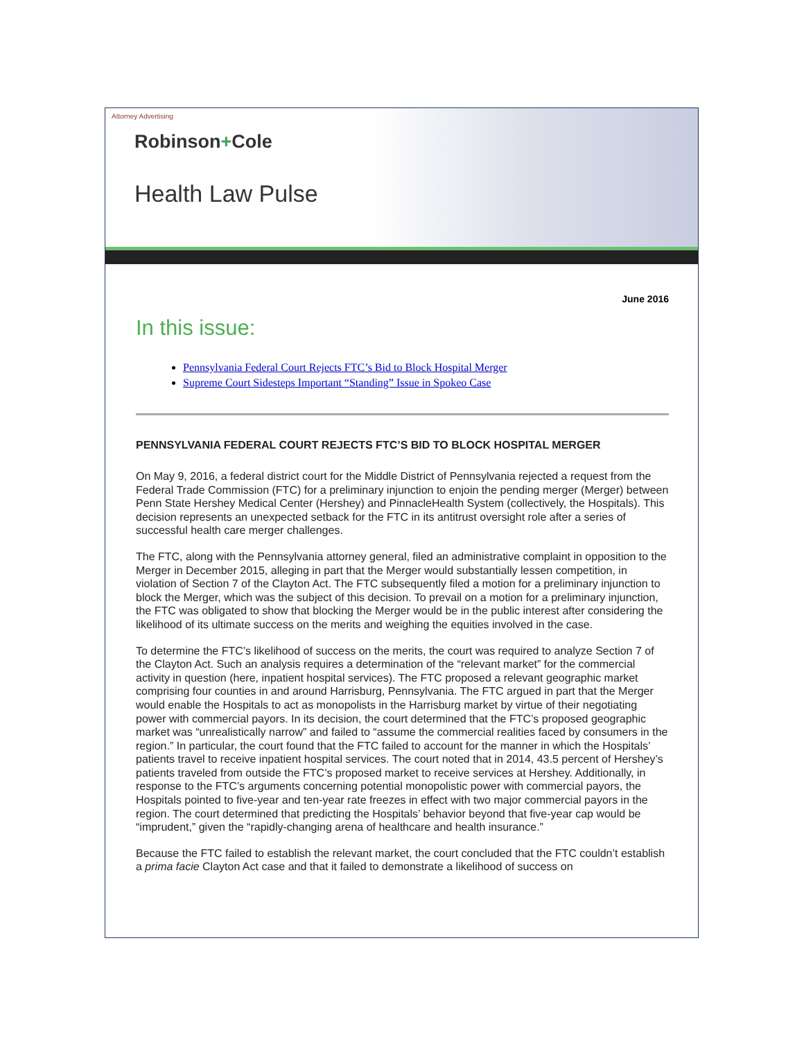Attorney Advertising
Robinson+Cole
Health Law Pulse
June 2016
In this issue:
Pennsylvania Federal Court Rejects FTC’s Bid to Block Hospital Merger
Supreme Court Sidesteps Important “Standing” Issue in Spokeo Case
PENNSYLVANIA FEDERAL COURT REJECTS FTC’S BID TO BLOCK HOSPITAL MERGER
On May 9, 2016, a federal district court for the Middle District of Pennsylvania rejected a request from the Federal Trade Commission (FTC) for a preliminary injunction to enjoin the pending merger (Merger) between Penn State Hershey Medical Center (Hershey) and PinnacleHealth System (collectively, the Hospitals). This decision represents an unexpected setback for the FTC in its antitrust oversight role after a series of successful health care merger challenges.
The FTC, along with the Pennsylvania attorney general, filed an administrative complaint in opposition to the Merger in December 2015, alleging in part that the Merger would substantially lessen competition, in violation of Section 7 of the Clayton Act. The FTC subsequently filed a motion for a preliminary injunction to block the Merger, which was the subject of this decision. To prevail on a motion for a preliminary injunction, the FTC was obligated to show that blocking the Merger would be in the public interest after considering the likelihood of its ultimate success on the merits and weighing the equities involved in the case.
To determine the FTC’s likelihood of success on the merits, the court was required to analyze Section 7 of the Clayton Act. Such an analysis requires a determination of the “relevant market” for the commercial activity in question (here, inpatient hospital services). The FTC proposed a relevant geographic market comprising four counties in and around Harrisburg, Pennsylvania. The FTC argued in part that the Merger would enable the Hospitals to act as monopolists in the Harrisburg market by virtue of their negotiating power with commercial payors. In its decision, the court determined that the FTC’s proposed geographic market was “unrealistically narrow” and failed to “assume the commercial realities faced by consumers in the region.” In particular, the court found that the FTC failed to account for the manner in which the Hospitals’ patients travel to receive inpatient hospital services. The court noted that in 2014, 43.5 percent of Hershey’s patients traveled from outside the FTC’s proposed market to receive services at Hershey. Additionally, in response to the FTC’s arguments concerning potential monopolistic power with commercial payors, the Hospitals pointed to five-year and ten-year rate freezes in effect with two major commercial payors in the region. The court determined that predicting the Hospitals’ behavior beyond that five-year cap would be “imprudent,” given the “rapidly-changing arena of healthcare and health insurance.”
Because the FTC failed to establish the relevant market, the court concluded that the FTC couldn’t establish a prima facie Clayton Act case and that it failed to demonstrate a likelihood of success on